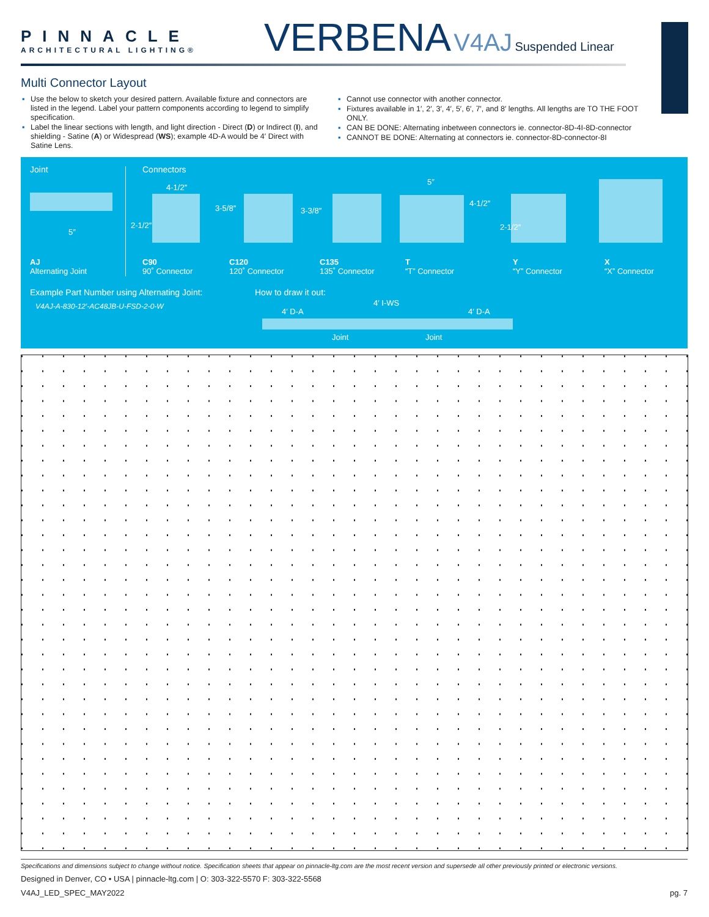PINNACLE
ARCHITECTURAL LIGHTING®
VERBENA V4AJ Suspended Linear
Multi Connector Layout
▪ Use the below to sketch your desired pattern. Available fixture and connectors are listed in the legend. Label your pattern components according to legend to simplify specification.
▪ Label the linear sections with length, and light direction - Direct (D) or Indirect (I), and shielding - Satine (A) or Widespread (WS); example 4D-A would be 4′ Direct with Satine Lens.
▪ Cannot use connector with another connector.
▪ Fixtures available in 1′, 2′, 3′, 4′, 5′, 6′, 7′, and 8′ lengths. All lengths are TO THE FOOT ONLY.
▪ CAN BE DONE: Alternating inbetween connectors ie. connector-8D-4I-8D-connector
▪ CANNOT BE DONE: Alternating at connectors ie. connector-8D-connector-8I
Joint Connectors
5″
4-1/2″
2-1/2″
3-5/8″ 3-3/8″
5″
4-1/2″
2-1/2″
AJ
Alternating Joint
C90
90˚ Connector
C120
120˚ Connector
C135
135˚ Connector
T
“T” Connector
Y
“Y” Connector
X
“X” Connector
Example Part Number using Alternating Joint:
V4AJ-A-830-12′-AC48JB-U-FSD-2-0-W
How to draw it out:
4′ D-A
4′ I-WS
4′ D-A
Joint Joint
Specifications and dimensions subject to change without notice. Specification sheets that appear on pinnacle-ltg.com are the most recent version and supersede all other previously printed or electronic versions.
Designed in Denver, CO • USA | pinnacle-ltg.com | O: 303-322-5570 F: 303-322-5568
V4AJ_LED_SPEC_MAY2022 pg. 7